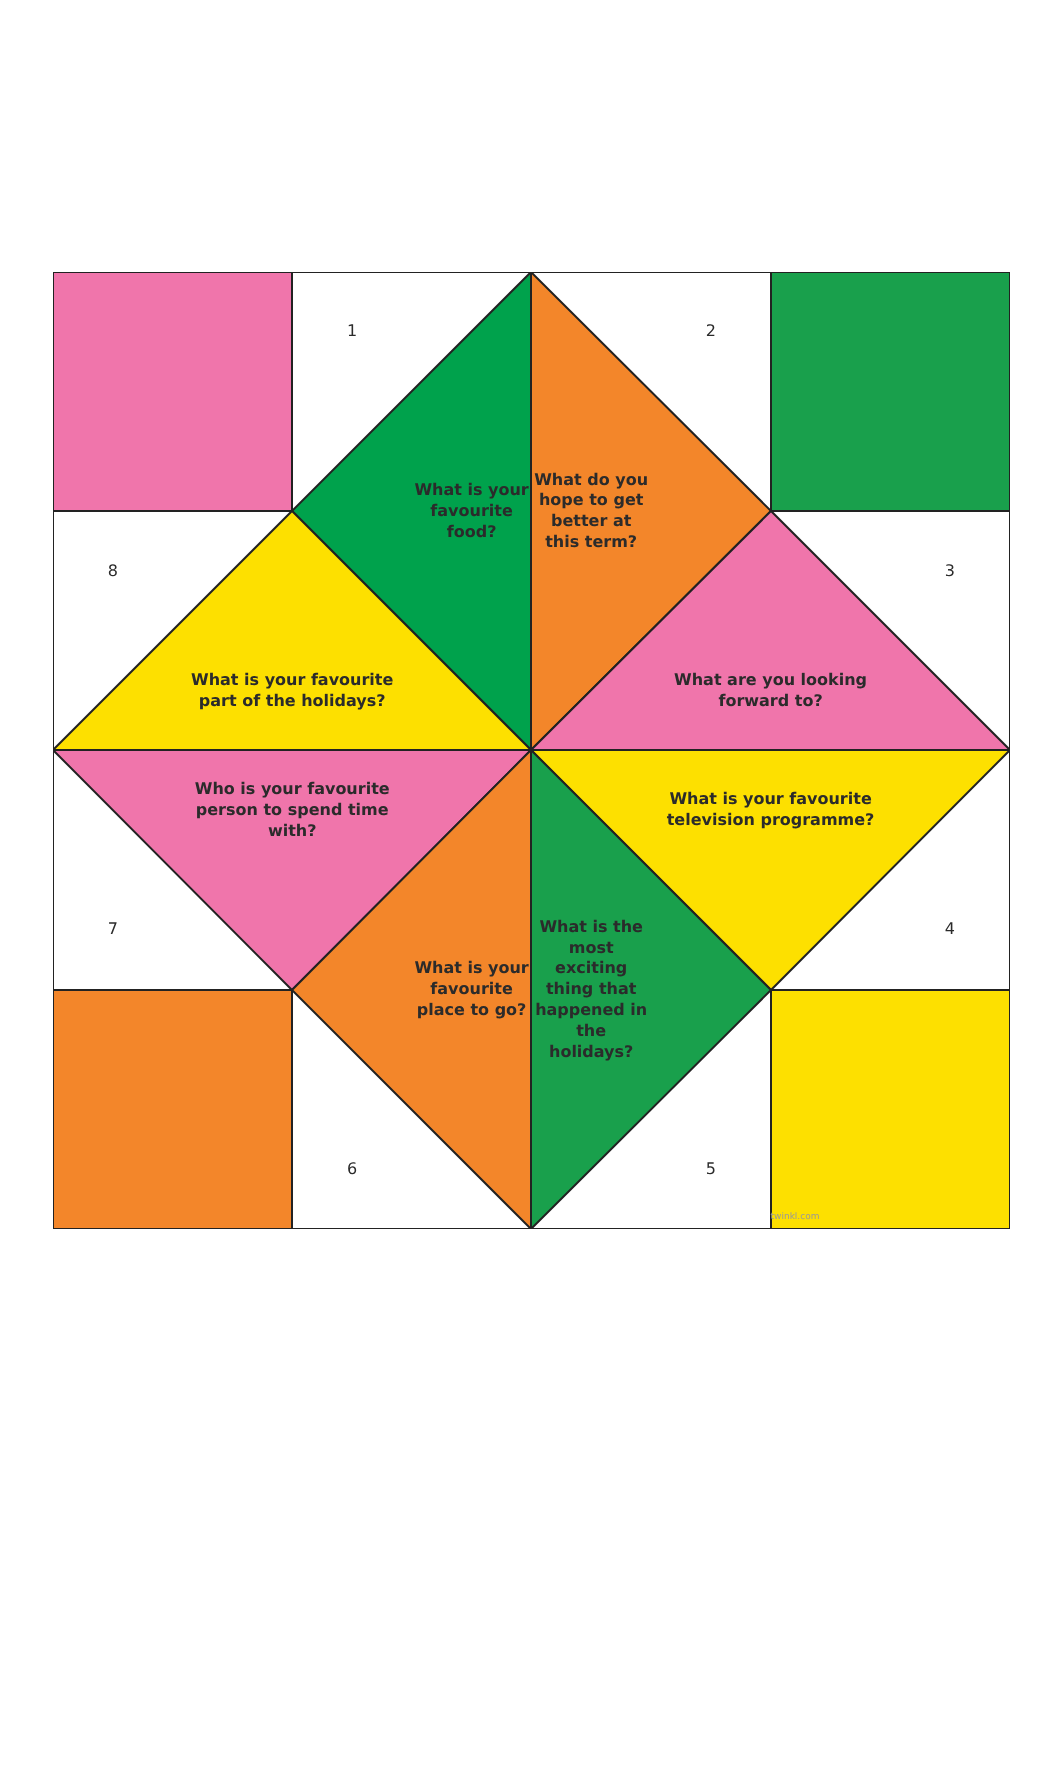1
2
What is your favourite food?
What do you hope to get better at this term?
8
3
What is your favourite part of the holidays?
What are you looking forward to?
Who is your favourite person to spend time with?
What is your favourite television programme?
7
4
What is your favourite place to go?
What is the most exciting thing that happened in the holidays?
6
5
twinkl.com